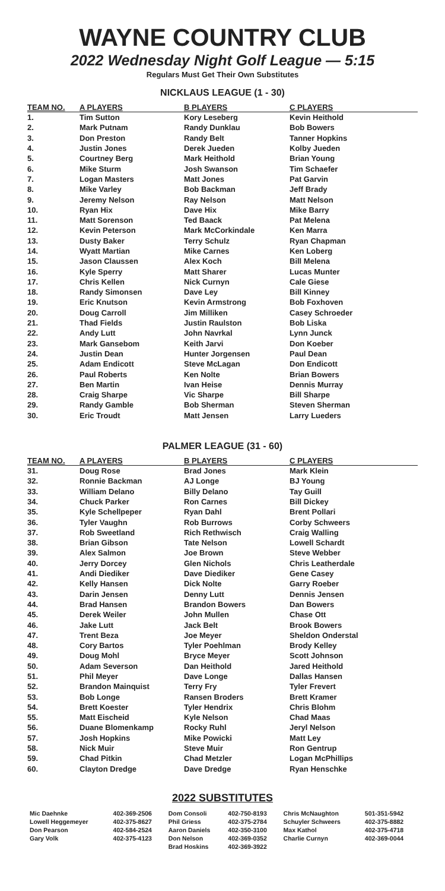WAYNE COUNTRY CLUB
2022 Wednesday Night Golf League — 5:15
Regulars Must Get Their Own Substitutes
NICKLAUS LEAGUE (1 - 30)
| TEAM NO. | A PLAYERS | B PLAYERS | C PLAYERS |
| --- | --- | --- | --- |
| 1. | Tim Sutton | Kory Leseberg | Kevin Heithold |
| 2. | Mark Putnam | Randy Dunklau | Bob Bowers |
| 3. | Don Preston | Randy Belt | Tanner Hopkins |
| 4. | Justin Jones | Derek Jueden | Kolby Jueden |
| 5. | Courtney Berg | Mark Heithold | Brian Young |
| 6. | Mike Sturm | Josh Swanson | Tim Schaefer |
| 7. | Logan Masters | Matt Jones | Pat Garvin |
| 8. | Mike Varley | Bob Backman | Jeff Brady |
| 9. | Jeremy Nelson | Ray Nelson | Matt Nelson |
| 10. | Ryan Hix | Dave Hix | Mike Barry |
| 11. | Matt Sorenson | Ted Baack | Pat Melena |
| 12. | Kevin Peterson | Mark McCorkindale | Ken Marra |
| 13. | Dusty Baker | Terry Schulz | Ryan Chapman |
| 14. | Wyatt Martian | Mike Carnes | Ken Loberg |
| 15. | Jason Claussen | Alex Koch | Bill Melena |
| 16. | Kyle Sperry | Matt Sharer | Lucas Munter |
| 17. | Chris Kellen | Nick Curnyn | Cale Giese |
| 18. | Randy Simonsen | Dave Ley | Bill Kinney |
| 19. | Eric Knutson | Kevin Armstrong | Bob Foxhoven |
| 20. | Doug Carroll | Jim Milliken | Casey Schroeder |
| 21. | Thad Fields | Justin Raulston | Bob Liska |
| 22. | Andy Lutt | John Navrkal | Lynn Junck |
| 23. | Mark Gansebom | Keith Jarvi | Don Koeber |
| 24. | Justin Dean | Hunter Jorgensen | Paul Dean |
| 25. | Adam Endicott | Steve McLagan | Don Endicott |
| 26. | Paul Roberts | Ken Nolte | Brian Bowers |
| 27. | Ben Martin | Ivan Heise | Dennis Murray |
| 28. | Craig Sharpe | Vic Sharpe | Bill Sharpe |
| 29. | Randy Gamble | Bob Sherman | Steven Sherman |
| 30. | Eric Troudt | Matt Jensen | Larry Lueders |
PALMER LEAGUE (31 - 60)
| TEAM NO. | A PLAYERS | B PLAYERS | C PLAYERS |
| --- | --- | --- | --- |
| 31. | Doug Rose | Brad Jones | Mark Klein |
| 32. | Ronnie Backman | AJ Longe | BJ Young |
| 33. | William Delano | Billy Delano | Tay Guill |
| 34. | Chuck Parker | Ron Carnes | Bill Dickey |
| 35. | Kyle Schellpeper | Ryan Dahl | Brent Pollari |
| 36. | Tyler Vaughn | Rob Burrows | Corby Schweers |
| 37. | Rob Sweetland | Rich Rethwisch | Craig Walling |
| 38. | Brian Gibson | Tate Nelson | Lowell Schardt |
| 39. | Alex Salmon | Joe Brown | Steve Webber |
| 40. | Jerry Dorcey | Glen Nichols | Chris Leatherdale |
| 41. | Andi Diediker | Dave Diediker | Gene Casey |
| 42. | Kelly Hansen | Dick Nolte | Garry Roeber |
| 43. | Darin Jensen | Denny Lutt | Dennis Jensen |
| 44. | Brad Hansen | Brandon Bowers | Dan Bowers |
| 45. | Derek Weiler | John Mullen | Chase Ott |
| 46. | Jake Lutt | Jack Belt | Brook Bowers |
| 47. | Trent Beza | Joe Meyer | Sheldon Onderstal |
| 48. | Cory Bartos | Tyler Poehlman | Brody Kelley |
| 49. | Doug Mohl | Bryce Meyer | Scott Johnson |
| 50. | Adam Severson | Dan Heithold | Jared Heithold |
| 51. | Phil Meyer | Dave Longe | Dallas Hansen |
| 52. | Brandon Mainquist | Terry Fry | Tyler Frevert |
| 53. | Bob Longe | Ransen Broders | Brett Kramer |
| 54. | Brett Koester | Tyler Hendrix | Chris Blohm |
| 55. | Matt Eischeid | Kyle Nelson | Chad Maas |
| 56. | Duane Blomenkamp | Rocky Ruhl | Jeryl Nelson |
| 57. | Josh Hopkins | Mike Powicki | Matt Ley |
| 58. | Nick Muir | Steve Muir | Ron Gentrup |
| 59. | Chad Pitkin | Chad Metzler | Logan McPhillips |
| 60. | Clayton Dredge | Dave Dredge | Ryan Henschke |
2022 SUBSTITUTES
| Mic Daehnke | 402-369-2506 | Dom Consoli | 402-750-8193 | Chris McNaughton | 501-351-5942 |
| Lowell Heggemeyer | 402-375-8627 | Phil Griess | 402-375-2784 | Schuyler Schweers | 402-375-8882 |
| Don Pearson | 402-584-2524 | Aaron Daniels | 402-350-3100 | Max Kathol | 402-375-4718 |
| Gary Volk | 402-375-4123 | Don Nelson | 402-369-0352 | Charlie Curnyn | 402-369-0044 |
| | | Brad Hoskins | 402-369-3922 | | |